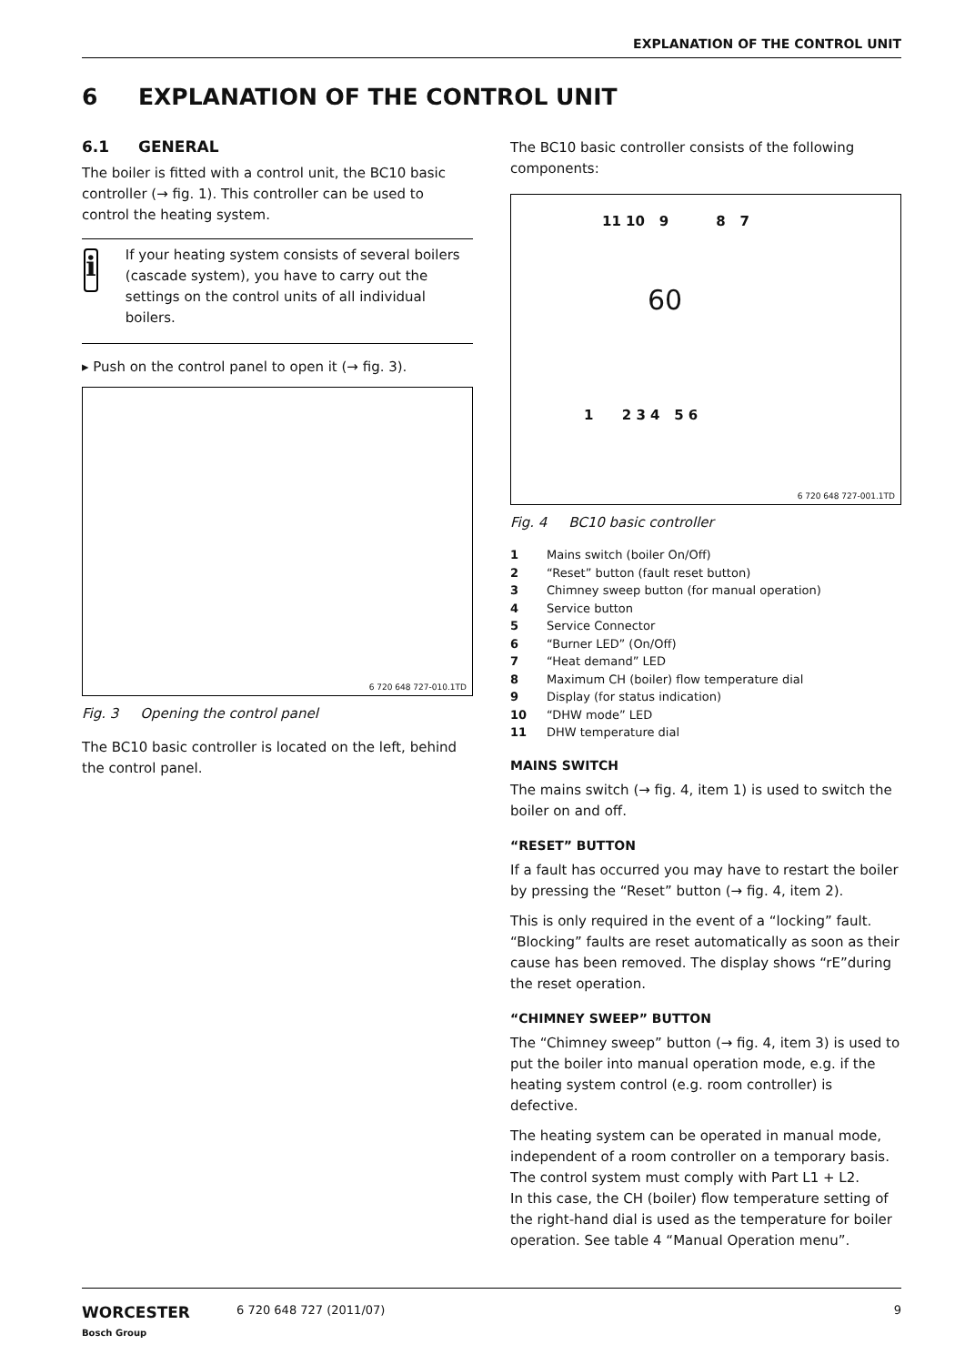EXPLANATION OF THE CONTROL UNIT
6 EXPLANATION OF THE CONTROL UNIT
6.1 GENERAL
The boiler is fitted with a control unit, the BC10 basic controller (→ fig. 1). This controller can be used to control the heating system.
i
If your heating system consists of several boilers (cascade system), you have to carry out the settings on the control units of all individual boilers.
▸ Push on the control panel to open it (→ fig. 3).
6 720 648 727-010.1TD
Fig. 3 Opening the control panel
The BC10 basic controller is located on the left, behind the control panel.
The BC10 basic controller consists of the following components:
11 10 9 8 7
60
1 2 3 4 5 6
6 720 648 727-001.1TD
Fig. 4 BC10 basic controller
1 Mains switch (boiler On/Off)
2 “Reset” button (fault reset button)
3 Chimney sweep button (for manual operation)
4 Service button
5 Service Connector
6 “Burner LED” (On/Off)
7 “Heat demand” LED
8 Maximum CH (boiler) flow temperature dial
9 Display (for status indication)
10 “DHW mode” LED
11 DHW temperature dial
MAINS SWITCH
The mains switch (→ fig. 4, item 1) is used to switch the boiler on and off.
“RESET” BUTTON
If a fault has occurred you may have to restart the boiler by pressing the “Reset” button (→ fig. 4, item 2).
This is only required in the event of a “locking” fault. “Blocking” faults are reset automatically as soon as their cause has been removed. The display shows “rE”during the reset operation.
“CHIMNEY SWEEP” BUTTON
The “Chimney sweep” button (→ fig. 4, item 3) is used to put the boiler into manual operation mode, e.g. if the heating system control (e.g. room controller) is defective.
The heating system can be operated in manual mode, independent of a room controller on a temporary basis. The control system must comply with Part L1 + L2.
In this case, the CH (boiler) flow temperature setting of the right-hand dial is used as the temperature for boiler operation. See table 4 “Manual Operation menu”.
WORCESTER
Bosch Group
6 720 648 727 (2011/07) 9